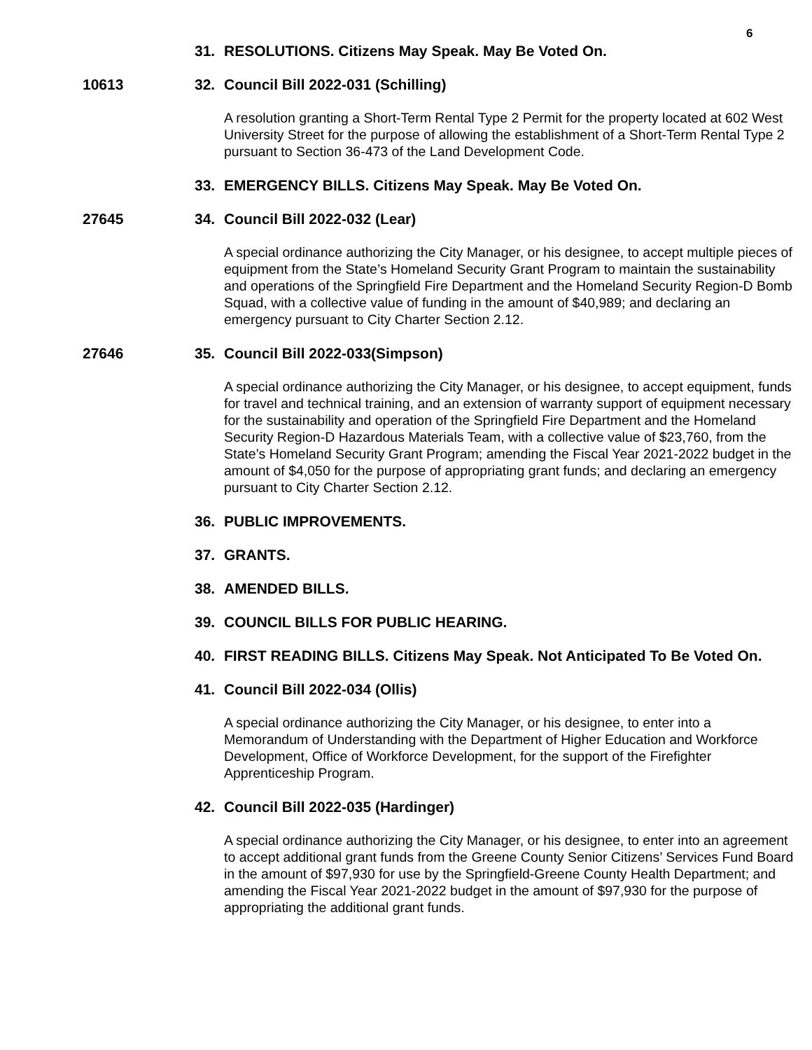6
31. RESOLUTIONS. Citizens May Speak. May Be Voted On.
10613 32. Council Bill 2022-031 (Schilling)
A resolution granting a Short-Term Rental Type 2 Permit for the property located at 602 West University Street for the purpose of allowing the establishment of a Short-Term Rental Type 2 pursuant to Section 36-473 of the Land Development Code.
33. EMERGENCY BILLS. Citizens May Speak. May Be Voted On.
27645 34. Council Bill 2022-032 (Lear)
A special ordinance authorizing the City Manager, or his designee, to accept multiple pieces of equipment from the State’s Homeland Security Grant Program to maintain the sustainability and operations of the Springfield Fire Department and the Homeland Security Region-D Bomb Squad, with a collective value of funding in the amount of $40,989; and declaring an emergency pursuant to City Charter Section 2.12.
27646 35. Council Bill 2022-033(Simpson)
A special ordinance authorizing the City Manager, or his designee, to accept equipment, funds for travel and technical training, and an extension of warranty support of equipment necessary for the sustainability and operation of the Springfield Fire Department and the Homeland Security Region-D Hazardous Materials Team, with a collective value of $23,760, from the State’s Homeland Security Grant Program; amending the Fiscal Year 2021-2022 budget in the amount of $4,050 for the purpose of appropriating grant funds; and declaring an emergency pursuant to City Charter Section 2.12.
36. PUBLIC IMPROVEMENTS.
37. GRANTS.
38. AMENDED BILLS.
39. COUNCIL BILLS FOR PUBLIC HEARING.
40. FIRST READING BILLS. Citizens May Speak. Not Anticipated To Be Voted On.
41. Council Bill 2022-034 (Ollis)
A special ordinance authorizing the City Manager, or his designee, to enter into a Memorandum of Understanding with the Department of Higher Education and Workforce Development, Office of Workforce Development, for the support of the Firefighter Apprenticeship Program.
42. Council Bill 2022-035 (Hardinger)
A special ordinance authorizing the City Manager, or his designee, to enter into an agreement to accept additional grant funds from the Greene County Senior Citizens’ Services Fund Board in the amount of $97,930 for use by the Springfield-Greene County Health Department; and amending the Fiscal Year 2021-2022 budget in the amount of $97,930 for the purpose of appropriating the additional grant funds.